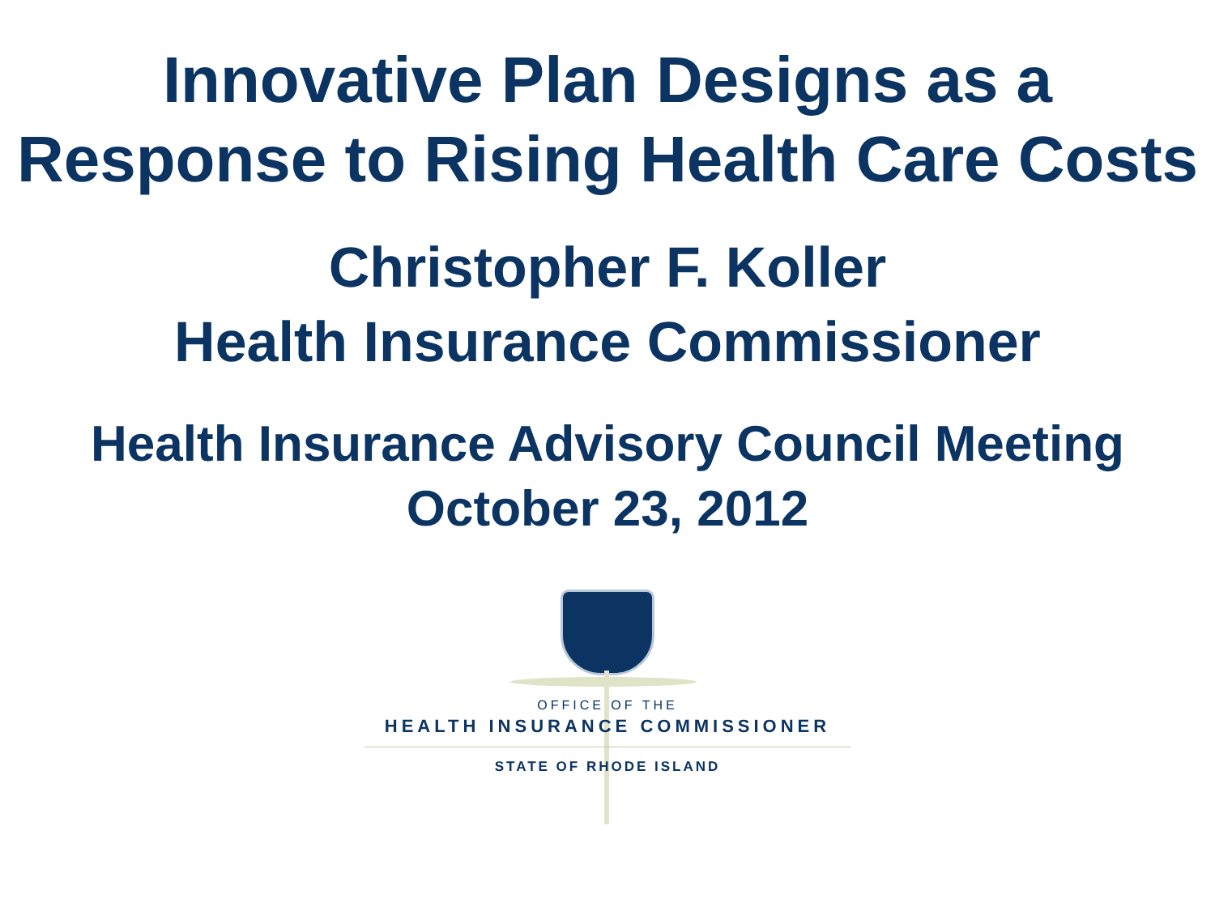Innovative Plan Designs as a
Response to Rising Health Care Costs
Christopher F. Koller
Health Insurance Commissioner
Health Insurance Advisory Council Meeting
October 23, 2012
OFFICE OF THE
HEALTH INSURANCE COMMISSIONER
STATE OF RHODE ISLAND